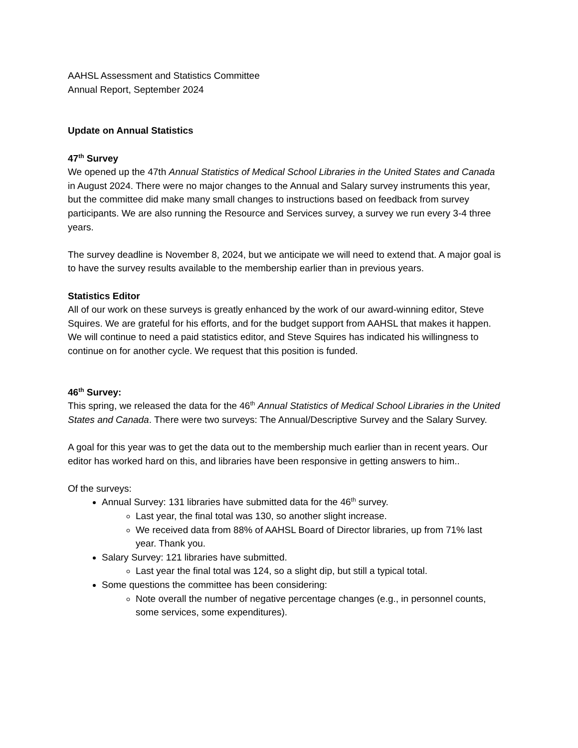AAHSL Assessment and Statistics Committee
Annual Report, September 2024
Update on Annual Statistics
47<sup>th</sup> Survey
We opened up the 47th Annual Statistics of Medical School Libraries in the United States and Canada in August 2024. There were no major changes to the Annual and Salary survey instruments this year, but the committee did make many small changes to instructions based on feedback from survey participants. We are also running the Resource and Services survey, a survey we run every 3-4 three years.
The survey deadline is November 8, 2024, but we anticipate we will need to extend that. A major goal is to have the survey results available to the membership earlier than in previous years.
Statistics Editor
All of our work on these surveys is greatly enhanced by the work of our award-winning editor, Steve Squires. We are grateful for his efforts, and for the budget support from AAHSL that makes it happen. We will continue to need a paid statistics editor, and Steve Squires has indicated his willingness to continue on for another cycle. We request that this position is funded.
46<sup>th</sup> Survey:
This spring, we released the data for the 46<sup>th</sup> Annual Statistics of Medical School Libraries in the United States and Canada. There were two surveys: The Annual/Descriptive Survey and the Salary Survey.
A goal for this year was to get the data out to the membership much earlier than in recent years. Our editor has worked hard on this, and libraries have been responsive in getting answers to him..
Of the surveys:
Annual Survey: 131 libraries have submitted data for the 46<sup>th</sup> survey.
Last year, the final total was 130, so another slight increase.
We received data from 88% of AAHSL Board of Director libraries, up from 71% last year. Thank you.
Salary Survey: 121 libraries have submitted.
Last year the final total was 124, so a slight dip, but still a typical total.
Some questions the committee has been considering:
Note overall the number of negative percentage changes (e.g., in personnel counts, some services, some expenditures).